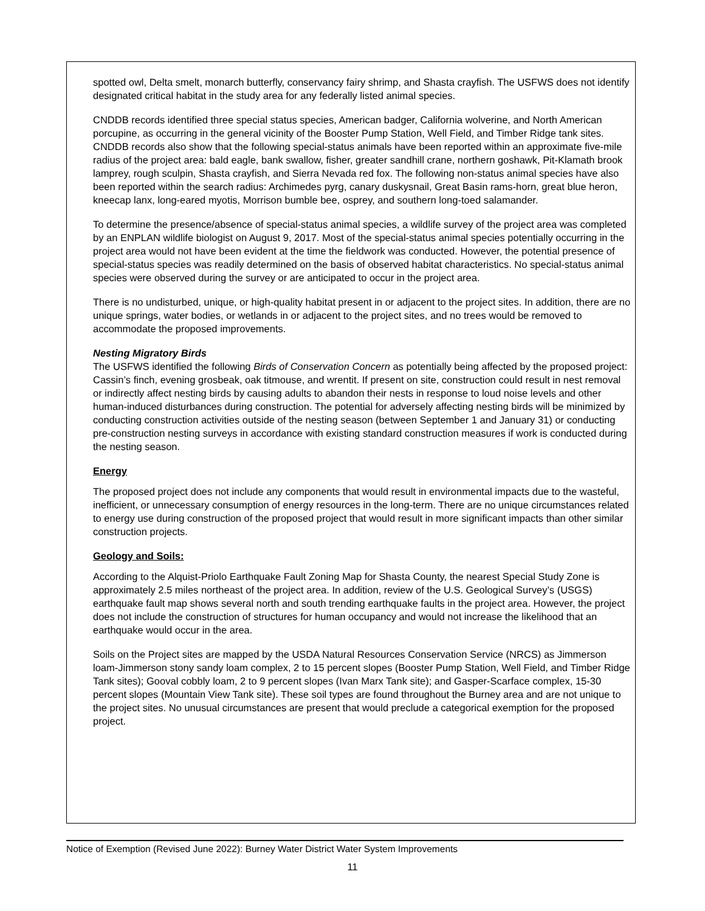spotted owl, Delta smelt, monarch butterfly, conservancy fairy shrimp, and Shasta crayfish. The USFWS does not identify designated critical habitat in the study area for any federally listed animal species.
CNDDB records identified three special status species, American badger, California wolverine, and North American porcupine, as occurring in the general vicinity of the Booster Pump Station, Well Field, and Timber Ridge tank sites. CNDDB records also show that the following special-status animals have been reported within an approximate five-mile radius of the project area: bald eagle, bank swallow, fisher, greater sandhill crane, northern goshawk, Pit-Klamath brook lamprey, rough sculpin, Shasta crayfish, and Sierra Nevada red fox. The following non-status animal species have also been reported within the search radius: Archimedes pyrg, canary duskysnail, Great Basin rams-horn, great blue heron, kneecap lanx, long-eared myotis, Morrison bumble bee, osprey, and southern long-toed salamander.
To determine the presence/absence of special-status animal species, a wildlife survey of the project area was completed by an ENPLAN wildlife biologist on August 9, 2017. Most of the special-status animal species potentially occurring in the project area would not have been evident at the time the fieldwork was conducted. However, the potential presence of special-status species was readily determined on the basis of observed habitat characteristics. No special-status animal species were observed during the survey or are anticipated to occur in the project area.
There is no undisturbed, unique, or high-quality habitat present in or adjacent to the project sites. In addition, there are no unique springs, water bodies, or wetlands in or adjacent to the project sites, and no trees would be removed to accommodate the proposed improvements.
Nesting Migratory Birds
The USFWS identified the following Birds of Conservation Concern as potentially being affected by the proposed project: Cassin’s finch, evening grosbeak, oak titmouse, and wrentit. If present on site, construction could result in nest removal or indirectly affect nesting birds by causing adults to abandon their nests in response to loud noise levels and other human-induced disturbances during construction. The potential for adversely affecting nesting birds will be minimized by conducting construction activities outside of the nesting season (between September 1 and January 31) or conducting pre-construction nesting surveys in accordance with existing standard construction measures if work is conducted during the nesting season.
Energy
The proposed project does not include any components that would result in environmental impacts due to the wasteful, inefficient, or unnecessary consumption of energy resources in the long-term. There are no unique circumstances related to energy use during construction of the proposed project that would result in more significant impacts than other similar construction projects.
Geology and Soils:
According to the Alquist-Priolo Earthquake Fault Zoning Map for Shasta County, the nearest Special Study Zone is approximately 2.5 miles northeast of the project area. In addition, review of the U.S. Geological Survey’s (USGS) earthquake fault map shows several north and south trending earthquake faults in the project area. However, the project does not include the construction of structures for human occupancy and would not increase the likelihood that an earthquake would occur in the area.
Soils on the Project sites are mapped by the USDA Natural Resources Conservation Service (NRCS) as Jimmerson loam-Jimmerson stony sandy loam complex, 2 to 15 percent slopes (Booster Pump Station, Well Field, and Timber Ridge Tank sites); Gooval cobbly loam, 2 to 9 percent slopes (Ivan Marx Tank site); and Gasper-Scarface complex, 15-30 percent slopes (Mountain View Tank site). These soil types are found throughout the Burney area and are not unique to the project sites. No unusual circumstances are present that would preclude a categorical exemption for the proposed project.
Notice of Exemption (Revised June 2022): Burney Water District Water System Improvements
11